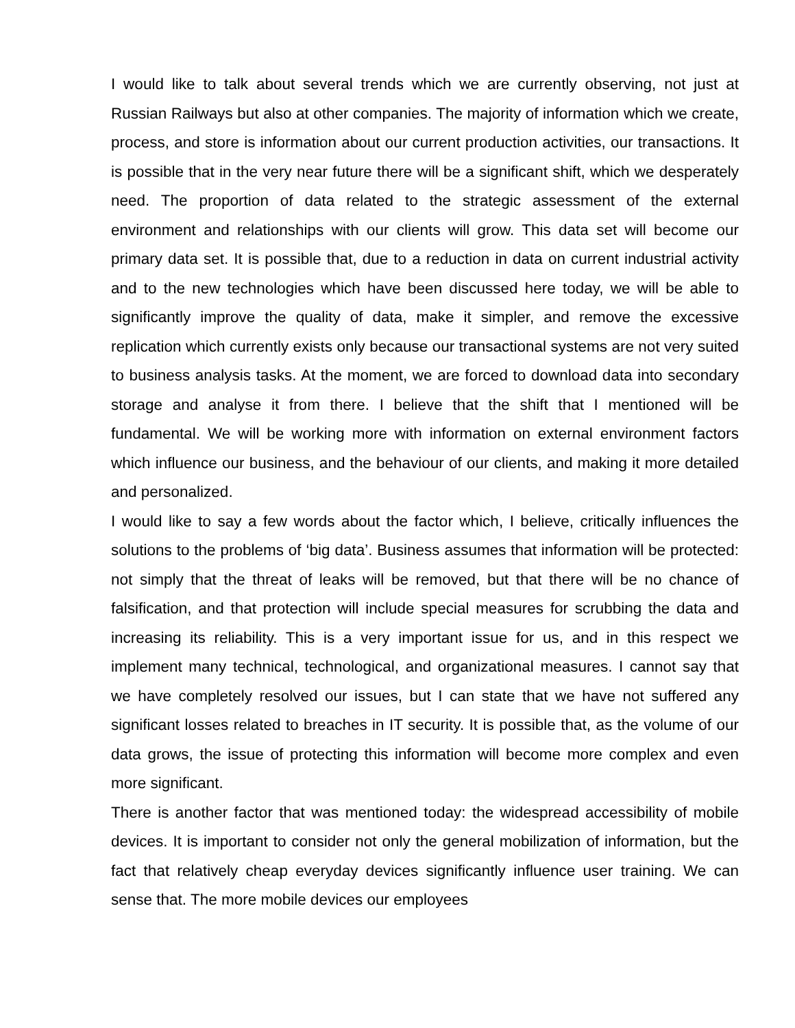I would like to talk about several trends which we are currently observing, not just at Russian Railways but also at other companies. The majority of information which we create, process, and store is information about our current production activities, our transactions. It is possible that in the very near future there will be a significant shift, which we desperately need. The proportion of data related to the strategic assessment of the external environment and relationships with our clients will grow. This data set will become our primary data set. It is possible that, due to a reduction in data on current industrial activity and to the new technologies which have been discussed here today, we will be able to significantly improve the quality of data, make it simpler, and remove the excessive replication which currently exists only because our transactional systems are not very suited to business analysis tasks. At the moment, we are forced to download data into secondary storage and analyse it from there. I believe that the shift that I mentioned will be fundamental. We will be working more with information on external environment factors which influence our business, and the behaviour of our clients, and making it more detailed and personalized.
I would like to say a few words about the factor which, I believe, critically influences the solutions to the problems of ‘big data’. Business assumes that information will be protected: not simply that the threat of leaks will be removed, but that there will be no chance of falsification, and that protection will include special measures for scrubbing the data and increasing its reliability. This is a very important issue for us, and in this respect we implement many technical, technological, and organizational measures. I cannot say that we have completely resolved our issues, but I can state that we have not suffered any significant losses related to breaches in IT security. It is possible that, as the volume of our data grows, the issue of protecting this information will become more complex and even more significant.
There is another factor that was mentioned today: the widespread accessibility of mobile devices. It is important to consider not only the general mobilization of information, but the fact that relatively cheap everyday devices significantly influence user training. We can sense that. The more mobile devices our employees